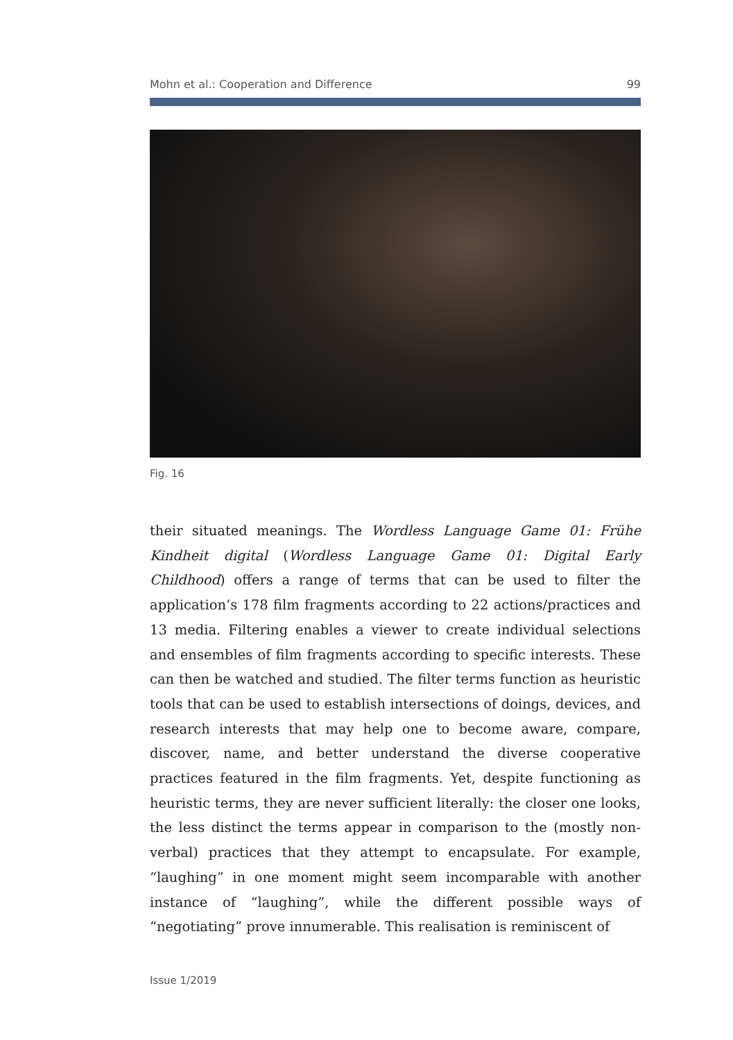Mohn et al.: Cooperation and Difference 99
Fig. 16
their situated meanings. The Wordless Language Game 01: Frühe Kindheit digital (Wordless Language Game 01: Digital Early Childhood) offers a range of terms that can be used to filter the application’s 178 film fragments according to 22 actions/practices and 13 media. Filtering enables a viewer to create individual selections and ensembles of film fragments according to specific interests. These can then be watched and studied. The filter terms function as heuristic tools that can be used to establish intersections of doings, devices, and research interests that may help one to become aware, compare, discover, name, and better understand the diverse cooperative practices featured in the film fragments. Yet, despite functioning as heuristic terms, they are never sufficient literally: the closer one looks, the less distinct the terms appear in comparison to the (mostly non-verbal) practices that they attempt to encapsulate. For example, “laughing” in one moment might seem incomparable with another instance of “laughing”, while the different possible ways of “negotiating” prove innumerable. This realisation is reminiscent of
Issue 1/2019